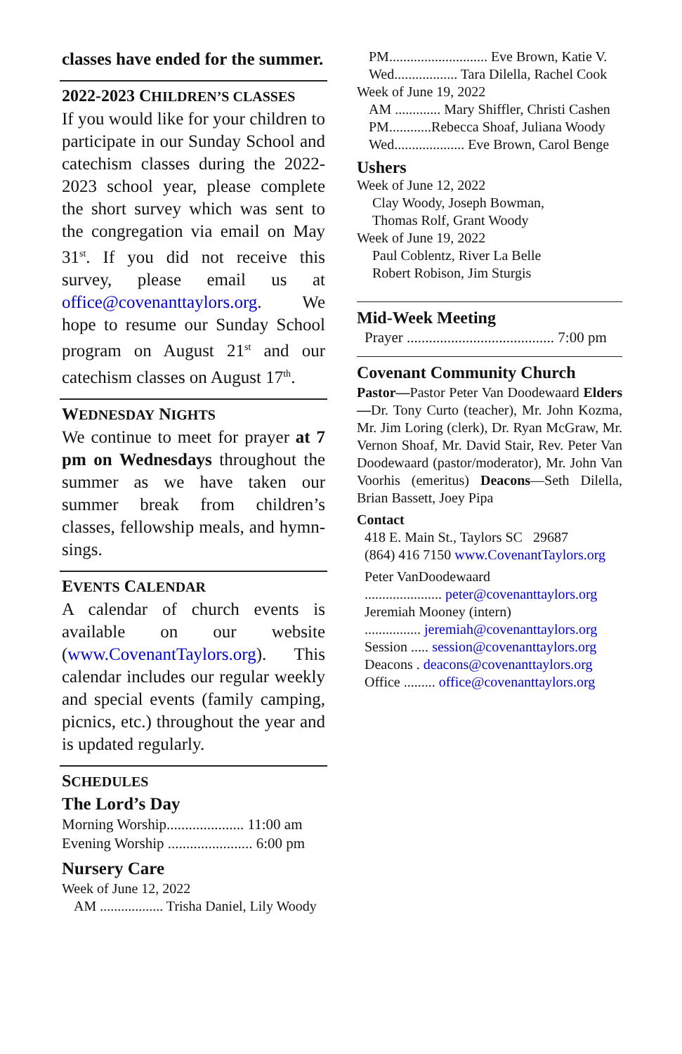classes have ended for the summer.
2022-2023 CHILDREN’S CLASSES
If you would like for your children to participate in our Sunday School and catechism classes during the 2022-2023 school year, please complete the short survey which was sent to the congregation via email on May 31<sup>st</sup>. If you did not receive this survey, please email us at office@covenanttaylors.org. We hope to resume our Sunday School program on August 21<sup>st</sup> and our catechism classes on August 17<sup>th</sup>.
WEDNESDAY NIGHTS
We continue to meet for prayer at 7 pm on Wednesdays throughout the summer as we have taken our summer break from children’s classes, fellowship meals, and hymn-sings.
EVENTS CALENDAR
A calendar of church events is available on our website (www.CovenantTaylors.org). This calendar includes our regular weekly and special events (family camping, picnics, etc.) throughout the year and is updated regularly.
SCHEDULES
The Lord’s Day
Morning Worship..................... 11:00 am
Evening Worship ....................... 6:00 pm
Nursery Care
Week of June 12, 2022
AM .................. Trisha Daniel, Lily Woody
PM............................ Eve Brown, Katie V.
Wed.................. Tara Dilella, Rachel Cook
Week of June 19, 2022
AM ............. Mary Shiffler, Christi Cashen
PM............Rebecca Shoaf, Juliana Woody
Wed.................... Eve Brown, Carol Benge
Ushers
Week of June 12, 2022
Clay Woody, Joseph Bowman,
Thomas Rolf, Grant Woody
Week of June 19, 2022
Paul Coblentz, River La Belle
Robert Robison, Jim Sturgis
Mid-Week Meeting
Prayer ........................................ 7:00 pm
Covenant Community Church
Pastor—Pastor Peter Van Doodewaard Elders—Dr. Tony Curto (teacher), Mr. John Kozma, Mr. Jim Loring (clerk), Dr. Ryan McGraw, Mr. Vernon Shoaf, Mr. David Stair, Rev. Peter Van Doodewaard (pastor/moderator), Mr. John Van Voorhis (emeritus) Deacons—Seth Dilella, Brian Bassett, Joey Pipa
Contact
418 E. Main St., Taylors SC 29687
(864) 416 7150 www.CovenantTaylors.org
Peter VanDoodewaard
...................... peter@covenanttaylors.org
Jeremiah Mooney (intern)
................ jeremiah@covenanttaylors.org
Session ..... session@covenanttaylors.org
Deacons . deacons@covenanttaylors.org
Office ......... office@covenanttaylors.org